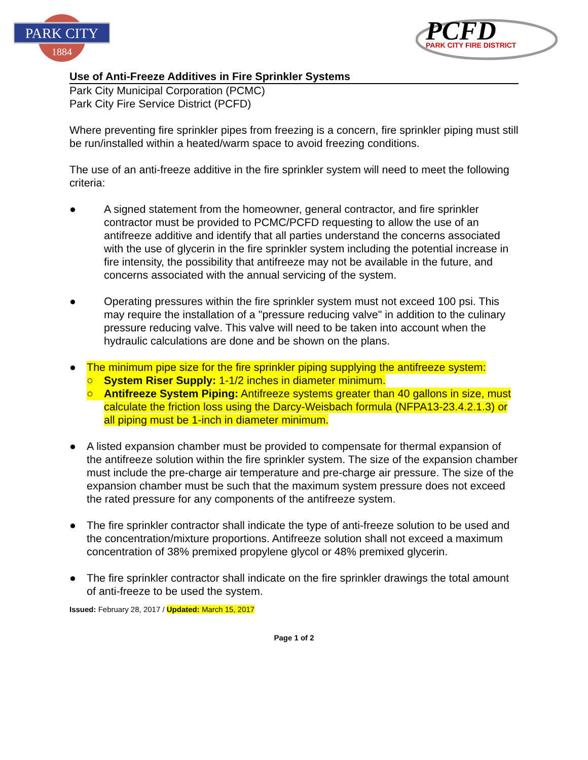PARK CITY
1884
PCFD
PARK CITY FIRE DISTRICT
Use of Anti-Freeze Additives in Fire Sprinkler Systems
Park City Municipal Corporation (PCMC)
Park City Fire Service District (PCFD)
Where preventing fire sprinkler pipes from freezing is a concern, fire sprinkler piping must still be run/installed within a heated/warm space to avoid freezing conditions.
The use of an anti-freeze additive in the fire sprinkler system will need to meet the following criteria:
● A signed statement from the homeowner, general contractor, and fire sprinkler contractor must be provided to PCMC/PCFD requesting to allow the use of an antifreeze additive and identify that all parties understand the concerns associated with the use of glycerin in the fire sprinkler system including the potential increase in fire intensity, the possibility that antifreeze may not be available in the future, and concerns associated with the annual servicing of the system.
● Operating pressures within the fire sprinkler system must not exceed 100 psi. This may require the installation of a "pressure reducing valve" in addition to the culinary pressure reducing valve. This valve will need to be taken into account when the hydraulic calculations are done and be shown on the plans.
● The minimum pipe size for the fire sprinkler piping supplying the antifreeze system:
○ System Riser Supply: 1-1/2 inches in diameter minimum.
○ Antifreeze System Piping: Antifreeze systems greater than 40 gallons in size, must calculate the friction loss using the Darcy-Weisbach formula (NFPA13-23.4.2.1.3) or all piping must be 1-inch in diameter minimum.
● A listed expansion chamber must be provided to compensate for thermal expansion of the antifreeze solution within the fire sprinkler system. The size of the expansion chamber must include the pre-charge air temperature and pre-charge air pressure. The size of the expansion chamber must be such that the maximum system pressure does not exceed the rated pressure for any components of the antifreeze system.
● The fire sprinkler contractor shall indicate the type of anti-freeze solution to be used and the concentration/mixture proportions. Antifreeze solution shall not exceed a maximum concentration of 38% premixed propylene glycol or 48% premixed glycerin.
● The fire sprinkler contractor shall indicate on the fire sprinkler drawings the total amount of anti-freeze to be used the system.
Issued: February 28, 2017 / Updated: March 15, 2017
Page 1 of 2